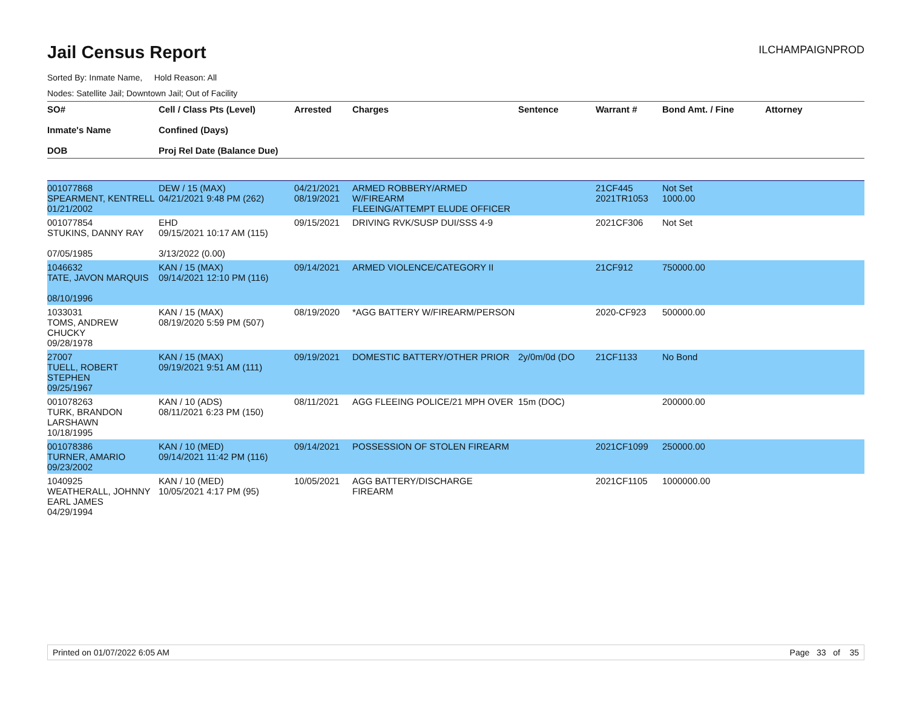Jail Census Report
ILCHAMPAIGNPROD
Sorted By: Inmate Name, Hold Reason: All
Nodes: Satellite Jail; Downtown Jail; Out of Facility
| SO# Inmate's Name DOB | Cell / Class Pts (Level) Confined (Days) Proj Rel Date (Balance Due) | Arrested | Charges | Sentence | Warrant # | Bond Amt. / Fine | Attorney |
| --- | --- | --- | --- | --- | --- | --- | --- |
| 001077868 SPEARMENT, KENTRELL 01/21/2002 | DEW / 15 (MAX) 04/21/2021 9:48 PM (262) | 04/21/2021 08/19/2021 | ARMED ROBBERY/ARMED W/FIREARM FLEEING/ATTEMPT ELUDE OFFICER | | 21CF445 2021TR1053 | Not Set 1000.00 | |
| 001077854 STUKINS, DANNY RAY 07/05/1985 | EHD 09/15/2021 10:17 AM (115) 3/13/2022 (0.00) | 09/15/2021 | DRIVING RVK/SUSP DUI/SSS 4-9 | | 2021CF306 | Not Set | |
| 1046632 TATE, JAVON MARQUIS 08/10/1996 | KAN / 15 (MAX) 09/14/2021 12:10 PM (116) | 09/14/2021 | ARMED VIOLENCE/CATEGORY II | | 21CF912 | 750000.00 | |
| 1033031 TOMS, ANDREW CHUCKY 09/28/1978 | KAN / 15 (MAX) 08/19/2020 5:59 PM (507) | 08/19/2020 | *AGG BATTERY W/FIREARM/PERSON | | 2020-CF923 | 500000.00 | |
| 27007 TUELL, ROBERT STEPHEN 09/25/1967 | KAN / 15 (MAX) 09/19/2021 9:51 AM (111) | 09/19/2021 | DOMESTIC BATTERY/OTHER PRIOR | 2y/0m/0d (DO | 21CF1133 | No Bond | |
| 001078263 TURK, BRANDON LARSHAWN 10/18/1995 | KAN / 10 (ADS) 08/11/2021 6:23 PM (150) | 08/11/2021 | AGG FLEEING POLICE/21 MPH OVER | 15m (DOC) | | 200000.00 | |
| 001078386 TURNER, AMARIO 09/23/2002 | KAN / 10 (MED) 09/14/2021 11:42 PM (116) | 09/14/2021 | POSSESSION OF STOLEN FIREARM | | 2021CF1099 | 250000.00 | |
| 1040925 WEATHERALL, JOHNNY EARL JAMES 04/29/1994 | KAN / 10 (MED) 10/05/2021 4:17 PM (95) | 10/05/2021 | AGG BATTERY/DISCHARGE FIREARM | | 2021CF1105 | 1000000.00 | |
Printed on 01/07/2022 6:05 AM Page 33 of 35